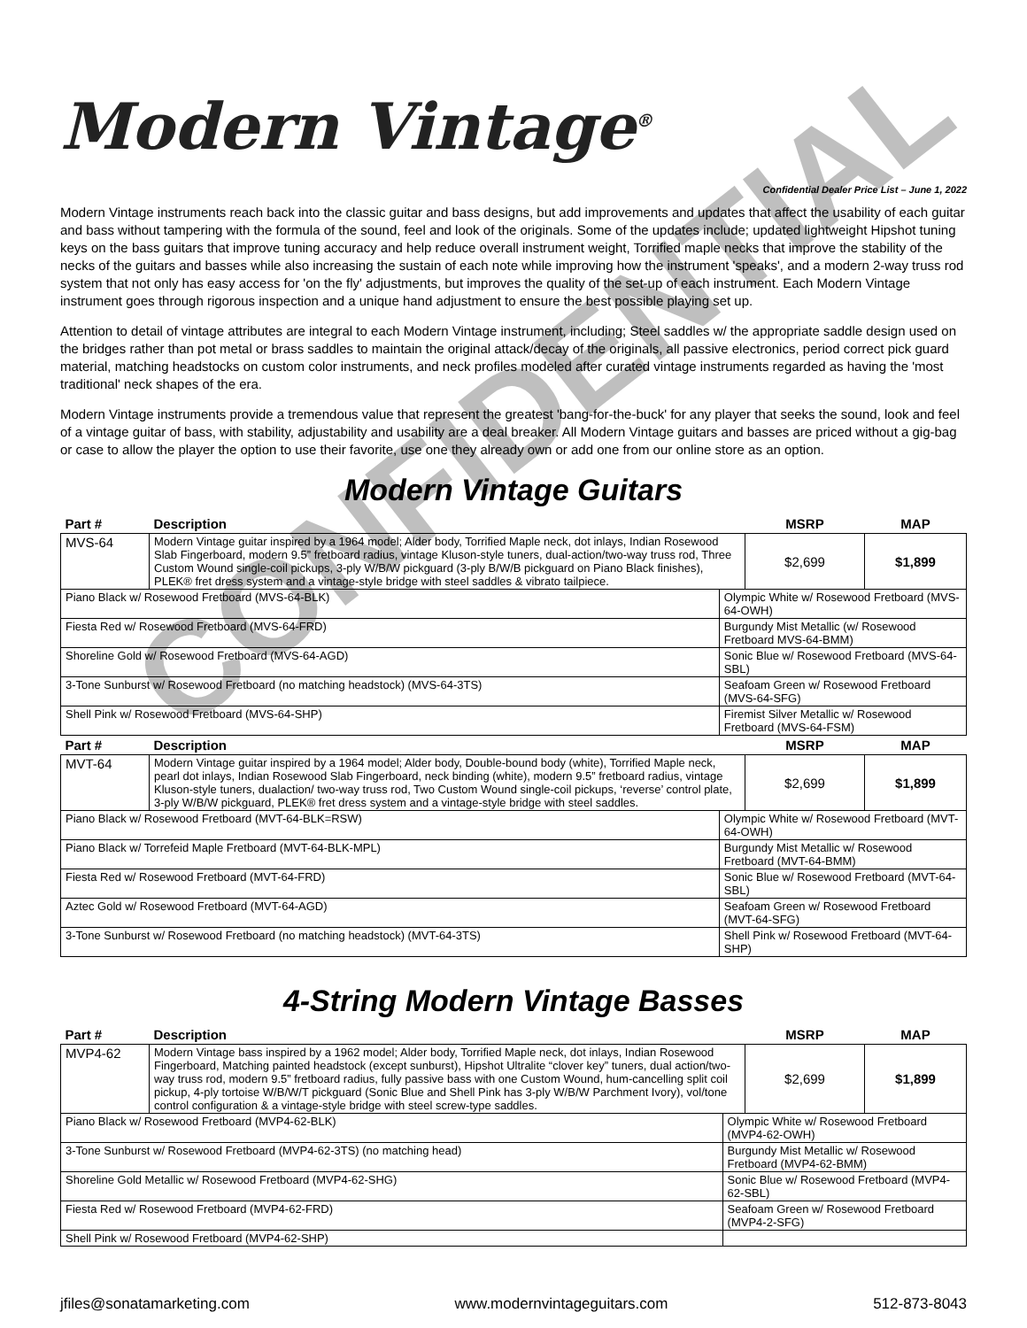Modern Vintage<sup>®</sup>
Confidential Dealer Price List – June 1, 2022
Modern Vintage instruments reach back into the classic guitar and bass designs, but add improvements and updates that affect the usability of each guitar and bass without tampering with the formula of the sound, feel and look of the originals. Some of the updates include; updated lightweight Hipshot tuning keys on the bass guitars that improve tuning accuracy and help reduce overall instrument weight, Torrified maple necks that improve the stability of the necks of the guitars and basses while also increasing the sustain of each note while improving how the instrument 'speaks', and a modern 2-way truss rod system that not only has easy access for 'on the fly' adjustments, but improves the quality of the set-up of each instrument. Each Modern Vintage instrument goes through rigorous inspection and a unique hand adjustment to ensure the best possible playing set up.
Attention to detail of vintage attributes are integral to each Modern Vintage instrument, including; Steel saddles w/ the appropriate saddle design used on the bridges rather than pot metal or brass saddles to maintain the original attack/decay of the originals, all passive electronics, period correct pick guard material, matching headstocks on custom color instruments, and neck profiles modeled after curated vintage instruments regarded as having the 'most traditional' neck shapes of the era.
Modern Vintage instruments provide a tremendous value that represent the greatest 'bang-for-the-buck' for any player that seeks the sound, look and feel of a vintage guitar of bass, with stability, adjustability and usability are a deal breaker. All Modern Vintage guitars and basses are priced without a gig-bag or case to allow the player the option to use their favorite, use one they already own or add one from our online store as an option.
Modern Vintage Guitars
| Part # | Description | | MSRP | MAP |
| --- | --- | --- | --- | --- |
| MVS-64 | Modern Vintage guitar inspired by a 1964 model; Alder body, Torrified Maple neck, dot inlays, Indian Rosewood Slab Fingerboard, modern 9.5” fretboard radius, vintage Kluson-style tuners, dual-action/two-way truss rod, Three Custom Wound single-coil pickups, 3-ply W/B/W pickguard (3-ply B/W/B pickguard on Piano Black finishes), PLEK® fret dress system and a vintage-style bridge with steel saddles & vibrato tailpiece. | | $2,699 | $1,899 |
| Piano Black w/ Rosewood Fretboard (MVS-64-BLK) | | Olympic White w/ Rosewood Fretboard (MVS-64-OWH) | | |
| Fiesta Red w/ Rosewood Fretboard (MVS-64-FRD) | | Burgundy Mist Metallic (w/ Rosewood Fretboard MVS-64-BMM) | | |
| Shoreline Gold w/ Rosewood Fretboard (MVS-64-AGD) | | Sonic Blue w/ Rosewood Fretboard (MVS-64-SBL) | | |
| 3-Tone Sunburst w/ Rosewood Fretboard (no matching headstock) (MVS-64-3TS) | | Seafoam Green w/ Rosewood Fretboard (MVS-64-SFG) | | |
| Shell Pink w/ Rosewood Fretboard (MVS-64-SHP) | | Firemist Silver Metallic w/ Rosewood Fretboard (MVS-64-FSM) | | |
| Part # | Description | | MSRP | MAP |
| MVT-64 | Modern Vintage guitar inspired by a 1964 model; Alder body, Double-bound body (white), Torrified Maple neck, pearl dot inlays, Indian Rosewood Slab Fingerboard, neck binding (white), modern 9.5” fretboard radius, vintage Kluson-style tuners, dualaction/ two-way truss rod, Two Custom Wound single-coil pickups, ‘reverse’ control plate, 3-ply W/B/W pickguard, PLEK® fret dress system and a vintage-style bridge with steel saddles. | | $2,699 | $1,899 |
| Piano Black w/ Rosewood Fretboard (MVT-64-BLK=RSW) | | Olympic White w/ Rosewood Fretboard (MVT-64-OWH) | | |
| Piano Black w/ Torrefeid Maple Fretboard (MVT-64-BLK-MPL) | | Burgundy Mist Metallic w/ Rosewood Fretboard (MVT-64-BMM) | | |
| Fiesta Red w/ Rosewood Fretboard (MVT-64-FRD) | | Sonic Blue w/ Rosewood Fretboard (MVT-64-SBL) | | |
| Aztec Gold w/ Rosewood Fretboard (MVT-64-AGD) | | Seafoam Green w/ Rosewood Fretboard (MVT-64-SFG) | | |
| 3-Tone Sunburst w/ Rosewood Fretboard (no matching headstock) (MVT-64-3TS) | | Shell Pink w/ Rosewood Fretboard (MVT-64-SHP) | | |
4-String Modern Vintage Basses
| Part # | Description | | MSRP | MAP |
| --- | --- | --- | --- | --- |
| MVP4-62 | Modern Vintage bass inspired by a 1962 model; Alder body, Torrified Maple neck, dot inlays, Indian Rosewood Fingerboard, Matching painted headstock (except sunburst), Hipshot Ultralite “clover key” tuners, dual action/two-way truss rod, modern 9.5” fretboard radius, fully passive bass with one Custom Wound, hum-cancelling split coil pickup, 4-ply tortoise W/B/W/T pickguard (Sonic Blue and Shell Pink has 3-ply W/B/W Parchment Ivory), vol/tone control configuration & a vintage-style bridge with steel screw-type saddles. | | $2,699 | $1,899 |
| Piano Black w/ Rosewood Fretboard (MVP4-62-BLK) | | Olympic White w/ Rosewood Fretboard (MVP4-62-OWH) | | |
| 3-Tone Sunburst w/ Rosewood Fretboard (MVP4-62-3TS) (no matching head) | | Burgundy Mist Metallic w/ Rosewood Fretboard (MVP4-62-BMM) | | |
| Shoreline Gold Metallic w/ Rosewood Fretboard (MVP4-62-SHG) | | Sonic Blue w/ Rosewood Fretboard (MVP4-62-SBL) | | |
| Fiesta Red w/ Rosewood Fretboard (MVP4-62-FRD) | | Seafoam Green w/ Rosewood Fretboard (MVP4-2-SFG) | | |
| Shell Pink w/ Rosewood Fretboard (MVP4-62-SHP) | | | | |
jfiles@sonatamarketing.com www.modernvintageguitars.com 512-873-8043
CONFIDENTIAL